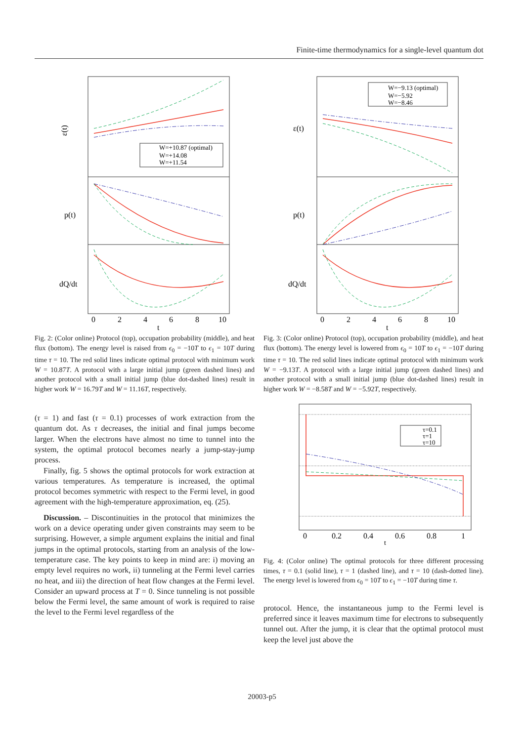Finite-time thermodynamics for a single-level quantum dot
ε(t)
p(t)
dQ/dt
W=+10.87 (optimal)
W=+14.08
W=+11.54
0
2
4
6
8
10
t
Fig. 2: (Color online) Protocol (top), occupation probability (middle), and heat flux (bottom). The energy level is raised from ϵ<sub>0</sub> = −10T to ϵ<sub>1</sub> = 10T during time τ = 10. The red solid lines indicate optimal protocol with minimum work W = 10.87T. A protocol with a large initial jump (green dashed lines) and another protocol with a small initial jump (blue dot-dashed lines) result in higher work W = 16.79T and W = 11.16T, respectively.
(τ = 1) and fast (τ = 0.1) processes of work extraction from the quantum dot. As τ decreases, the initial and final jumps become larger. When the electrons have almost no time to tunnel into the system, the optimal protocol becomes nearly a jump-stay-jump process.
Finally, fig. 5 shows the optimal protocols for work extraction at various temperatures. As temperature is increased, the optimal protocol becomes symmetric with respect to the Fermi level, in good agreement with the high-temperature approximation, eq. (25).
Discussion. – Discontinuities in the protocol that minimizes the work on a device operating under given constraints may seem to be surprising. However, a simple argument explains the initial and final jumps in the optimal protocols, starting from an analysis of the low-temperature case. The key points to keep in mind are: i) moving an empty level requires no work, ii) tunneling at the Fermi level carries no heat, and iii) the direction of heat flow changes at the Fermi level. Consider an upward process at T = 0. Since tunneling is not possible below the Fermi level, the same amount of work is required to raise the level to the Fermi level regardless of the
ε(t)
p(t)
dQ/dt
W=−9.13 (optimal)
W=−5.92
W=−8.46
0
2
4
6
8
10
t
Fig. 3: (Color online) Protocol (top), occupation probability (middle), and heat flux (bottom). The energy level is lowered from ϵ<sub>0</sub> = 10T to ϵ<sub>1</sub> = −10T during time τ = 10. The red solid lines indicate optimal protocol with minimum work W = −9.13T. A protocol with a large initial jump (green dashed lines) and another protocol with a small initial jump (blue dot-dashed lines) result in higher work W = −8.58T and W = −5.92T, respectively.
τ=0.1
τ=1
τ=10
0
0.2
0.4
0.6
0.8
1
t
Fig. 4: (Color online) The optimal protocols for three different processing times, τ = 0.1 (solid line), τ = 1 (dashed line), and τ = 10 (dash-dotted line). The energy level is lowered from ϵ<sub>0</sub> = 10T to ϵ<sub>1</sub> = −10T during time τ.
protocol. Hence, the instantaneous jump to the Fermi level is preferred since it leaves maximum time for electrons to subsequently tunnel out. After the jump, it is clear that the optimal protocol must keep the level just above the
20003-p5